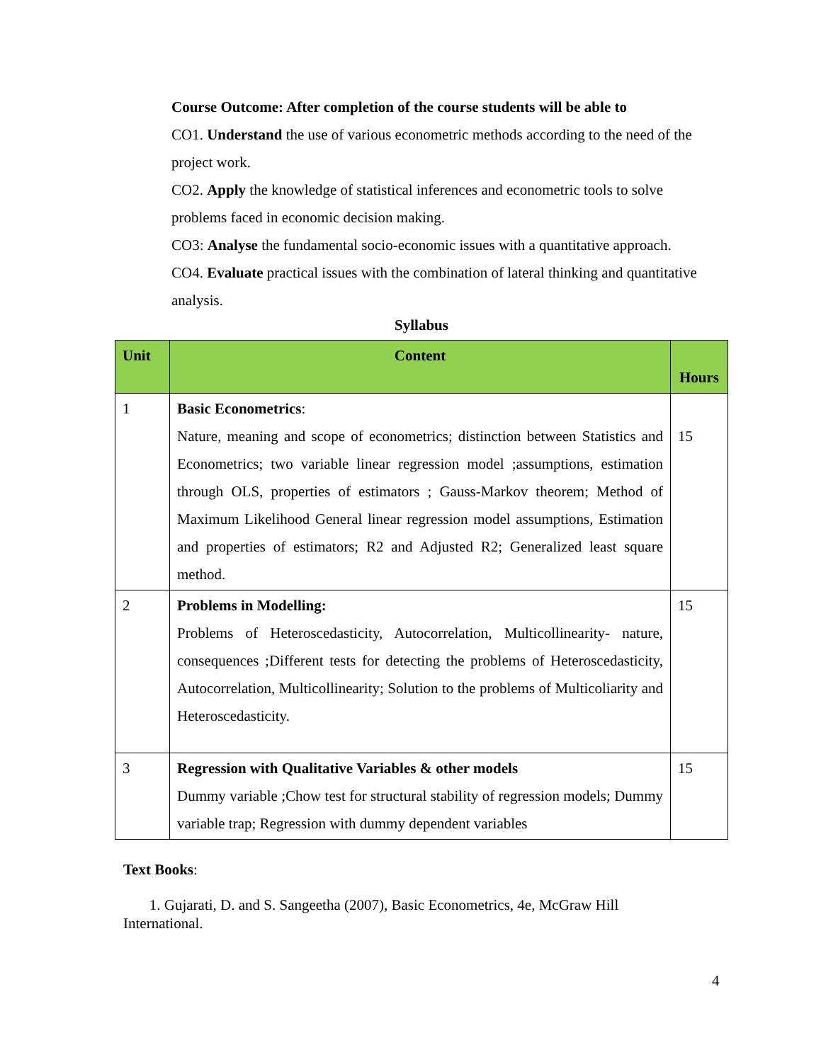Course Outcome: After completion of the course students will be able to
CO1. Understand the use of various econometric methods according to the need of the project work.
CO2. Apply the knowledge of statistical inferences and econometric tools to solve problems faced in economic decision making.
CO3: Analyse the fundamental socio-economic issues with a quantitative approach.
CO4. Evaluate practical issues with the combination of lateral thinking and quantitative analysis.
Syllabus
| Unit | Content | Hours |
| --- | --- | --- |
| 1 | Basic Econometrics : Nature, meaning and scope of econometrics; distinction between Statistics and Econometrics; two variable linear regression model ;assumptions, estimation through OLS, properties of estimators ; Gauss-Markov theorem; Method of Maximum Likelihood General linear regression model assumptions, Estimation and properties of estimators; R2 and Adjusted R2; Generalized least square method. | 15 |
| 2 | Problems in Modelling: Problems of Heteroscedasticity, Autocorrelation, Multicollinearity- nature, consequences ;Different tests for detecting the problems of Heteroscedasticity, Autocorrelation, Multicollinearity; Solution to the problems of Multicoliarity and Heteroscedasticity. | 15 |
| 3 | Regression with Qualitative Variables & other models Dummy variable ;Chow test for structural stability of regression models; Dummy variable trap; Regression with dummy dependent variables | 15 |
Text Books:
1. Gujarati, D. and S. Sangeetha (2007), Basic Econometrics, 4e, McGraw Hill International.
4